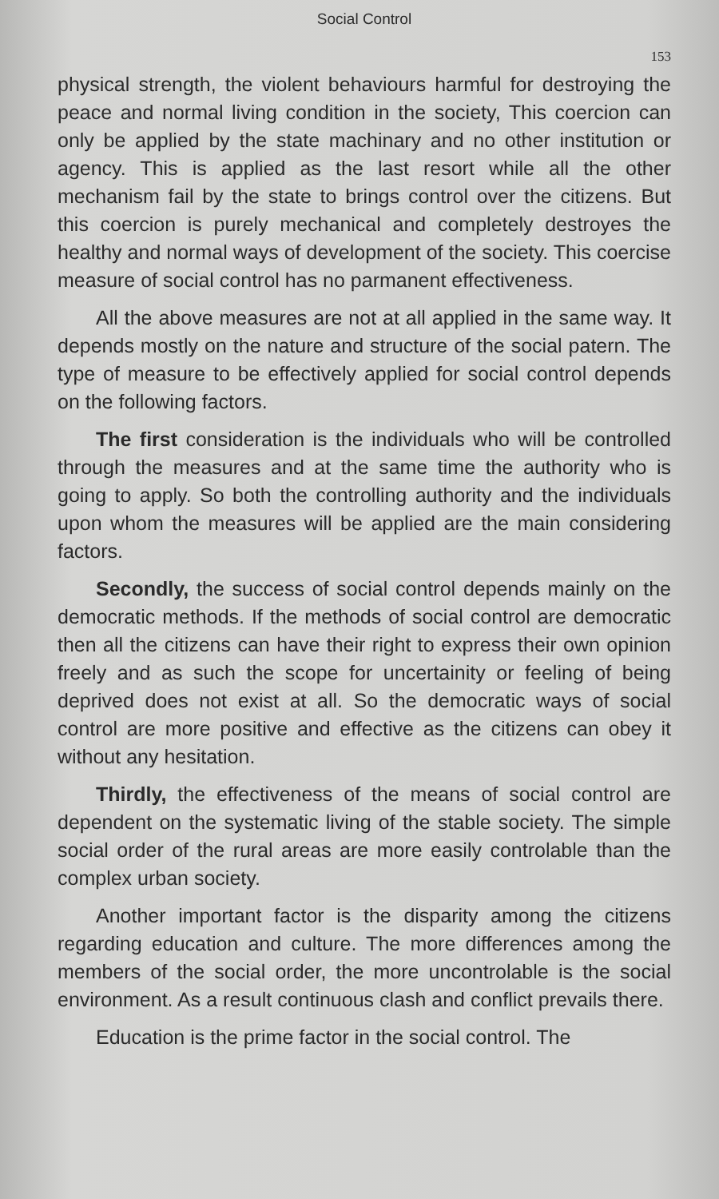Social Control
153
physical strength, the violent behaviours harmful for destroying the peace and normal living condition in the society, This coercion can only be applied by the state machinary and no other institution or agency. This is applied as the last resort while all the other mechanism fail by the state to brings control over the citizens. But this coercion is purely mechanical and completely destroyes the healthy and normal ways of development of the society. This coercise measure of social control has no parmanent effectiveness.
All the above measures are not at all applied in the same way. It depends mostly on the nature and structure of the social patern. The type of measure to be effectively applied for social control depends on the following factors.
The first consideration is the individuals who will be controlled through the measures and at the same time the authority who is going to apply. So both the controlling authority and the individuals upon whom the measures will be applied are the main considering factors.
Secondly, the success of social control depends mainly on the democratic methods. If the methods of social control are democratic then all the citizens can have their right to express their own opinion freely and as such the scope for uncertainity or feeling of being deprived does not exist at all. So the democratic ways of social control are more positive and effective as the citizens can obey it without any hesitation.
Thirdly, the effectiveness of the means of social control are dependent on the systematic living of the stable society. The simple social order of the rural areas are more easily controlable than the complex urban society.
Another important factor is the disparity among the citizens regarding education and culture. The more differences among the members of the social order, the more uncontrolable is the social environment. As a result continuous clash and conflict prevails there.
Education is the prime factor in the social control. The